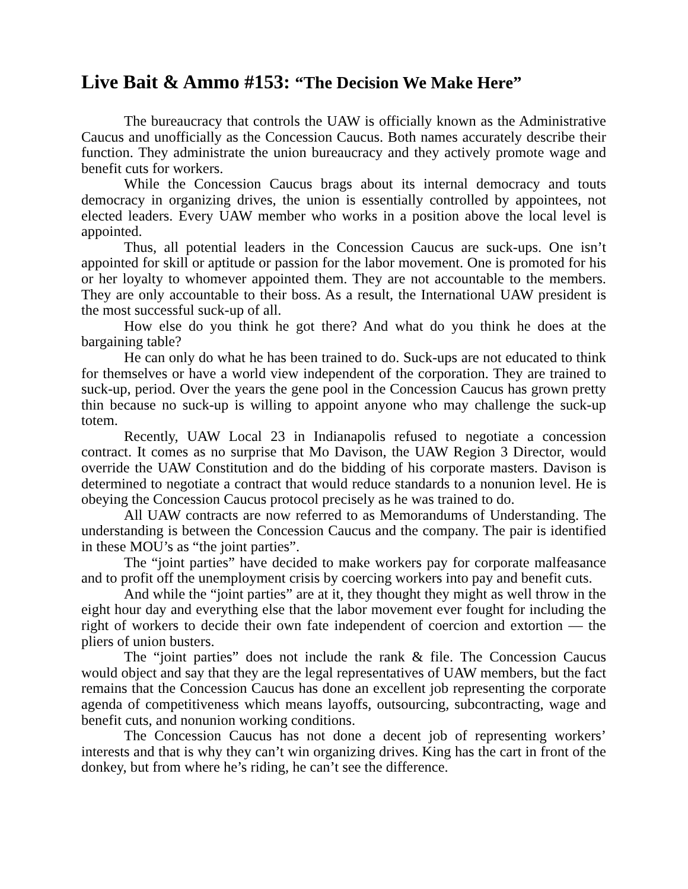Live Bait & Ammo #153: “The Decision We Make Here”
The bureaucracy that controls the UAW is officially known as the Administrative Caucus and unofficially as the Concession Caucus. Both names accurately describe their function. They administrate the union bureaucracy and they actively promote wage and benefit cuts for workers.
While the Concession Caucus brags about its internal democracy and touts democracy in organizing drives, the union is essentially controlled by appointees, not elected leaders. Every UAW member who works in a position above the local level is appointed.
Thus, all potential leaders in the Concession Caucus are suck-ups. One isn’t appointed for skill or aptitude or passion for the labor movement. One is promoted for his or her loyalty to whomever appointed them. They are not accountable to the members. They are only accountable to their boss. As a result, the International UAW president is the most successful suck-up of all.
How else do you think he got there? And what do you think he does at the bargaining table?
He can only do what he has been trained to do. Suck-ups are not educated to think for themselves or have a world view independent of the corporation. They are trained to suck-up, period. Over the years the gene pool in the Concession Caucus has grown pretty thin because no suck-up is willing to appoint anyone who may challenge the suck-up totem.
Recently, UAW Local 23 in Indianapolis refused to negotiate a concession contract. It comes as no surprise that Mo Davison, the UAW Region 3 Director, would override the UAW Constitution and do the bidding of his corporate masters. Davison is determined to negotiate a contract that would reduce standards to a nonunion level. He is obeying the Concession Caucus protocol precisely as he was trained to do.
All UAW contracts are now referred to as Memorandums of Understanding. The understanding is between the Concession Caucus and the company. The pair is identified in these MOU’s as “the joint parties”.
The “joint parties” have decided to make workers pay for corporate malfeasance and to profit off the unemployment crisis by coercing workers into pay and benefit cuts.
And while the “joint parties” are at it, they thought they might as well throw in the eight hour day and everything else that the labor movement ever fought for including the right of workers to decide their own fate independent of coercion and extortion — the pliers of union busters.
The “joint parties” does not include the rank & file. The Concession Caucus would object and say that they are the legal representatives of UAW members, but the fact remains that the Concession Caucus has done an excellent job representing the corporate agenda of competitiveness which means layoffs, outsourcing, subcontracting, wage and benefit cuts, and nonunion working conditions.
The Concession Caucus has not done a decent job of representing workers’ interests and that is why they can’t win organizing drives. King has the cart in front of the donkey, but from where he’s riding, he can’t see the difference.